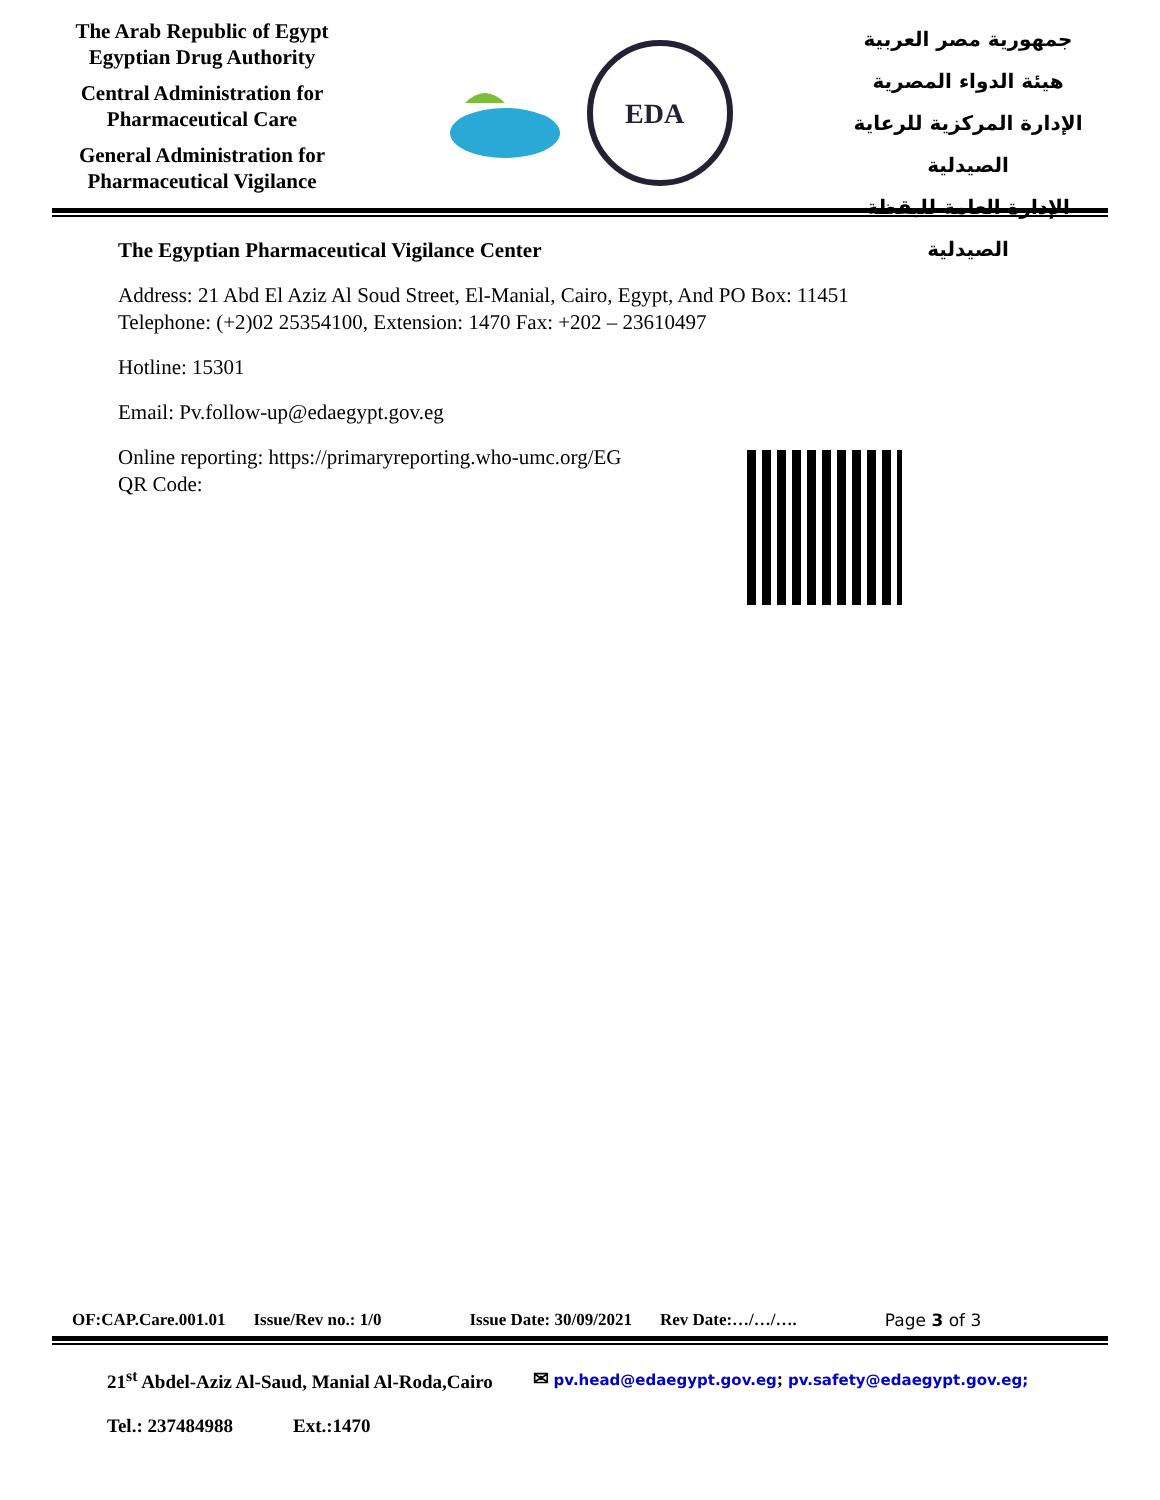The Arab Republic of Egypt
Egyptian Drug Authority
Central Administration for
Pharmaceutical Care
General Administration for
Pharmaceutical Vigilance
EDA
جمهورية مصر العربية
هيئة الدواء المصرية
الإدارة المركزية للرعاية الصيدلية
الإدارة العامة لليقظة الصيدلية
The Egyptian Pharmaceutical Vigilance Center
Address: 21 Abd El Aziz Al Soud Street, El-Manial, Cairo, Egypt, And PO Box: 11451
Telephone: (+2)02 25354100, Extension: 1470 Fax: +202 – 23610497
Hotline: 15301
Email: Pv.follow-up@edaegypt.gov.eg
Online reporting: https://primaryreporting.who-umc.org/EG
QR Code:
OF:CAP.Care.001.01 Issue/Rev no.: 1/0 Issue Date: 30/09/2021 Rev Date:…/…/…. Page 3 of 3
21<sup>st</sup> Abdel-Aziz Al-Saud, Manial Al-Roda,Cairo ✉ pv.head@edaegypt.gov.eg; pv.safety@edaegypt.gov.eg;
Tel.: 237484988 Ext.:1470